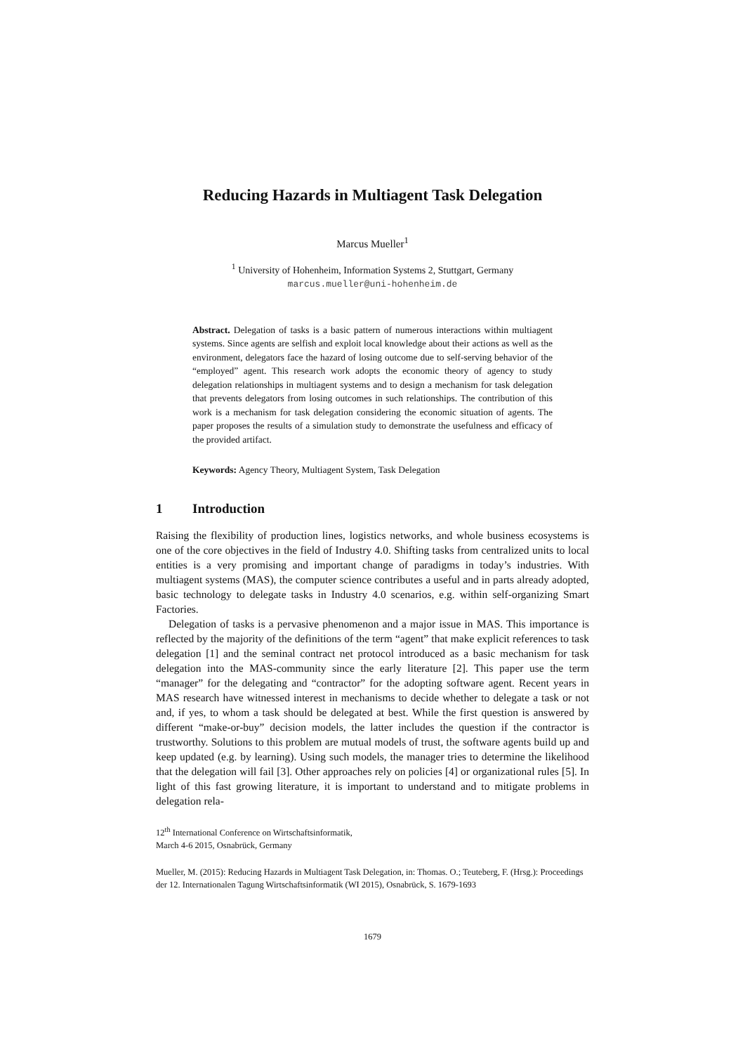Reducing Hazards in Multiagent Task Delegation
Marcus Mueller<sup>1</sup>
<sup>1</sup> University of Hohenheim, Information Systems 2, Stuttgart, Germany
marcus.mueller@uni-hohenheim.de
Abstract. Delegation of tasks is a basic pattern of numerous interactions within multiagent systems. Since agents are selfish and exploit local knowledge about their actions as well as the environment, delegators face the hazard of losing outcome due to self-serving behavior of the “employed” agent. This research work adopts the economic theory of agency to study delegation relationships in multiagent systems and to design a mechanism for task delegation that prevents delegators from losing outcomes in such relationships. The contribution of this work is a mechanism for task delegation considering the economic situation of agents. The paper proposes the results of a simulation study to demonstrate the usefulness and efficacy of the provided artifact.
Keywords: Agency Theory, Multiagent System, Task Delegation
1 Introduction
Raising the flexibility of production lines, logistics networks, and whole business ecosystems is one of the core objectives in the field of Industry 4.0. Shifting tasks from centralized units to local entities is a very promising and important change of paradigms in today’s industries. With multiagent systems (MAS), the computer science contributes a useful and in parts already adopted, basic technology to delegate tasks in Industry 4.0 scenarios, e.g. within self-organizing Smart Factories.
Delegation of tasks is a pervasive phenomenon and a major issue in MAS. This importance is reflected by the majority of the definitions of the term “agent” that make explicit references to task delegation [1] and the seminal contract net protocol introduced as a basic mechanism for task delegation into the MAS-community since the early literature [2]. This paper use the term “manager” for the delegating and “contractor” for the adopting software agent. Recent years in MAS research have witnessed interest in mechanisms to decide whether to delegate a task or not and, if yes, to whom a task should be delegated at best. While the first question is answered by different “make-or-buy” decision models, the latter includes the question if the contractor is trustworthy. Solutions to this problem are mutual models of trust, the software agents build up and keep updated (e.g. by learning). Using such models, the manager tries to determine the likelihood that the delegation will fail [3]. Other approaches rely on policies [4] or organizational rules [5]. In light of this fast growing literature, it is important to understand and to mitigate problems in delegation rela-
12<sup>th</sup> International Conference on Wirtschaftsinformatik,
March 4-6 2015, Osnabrück, Germany
Mueller, M. (2015): Reducing Hazards in Multiagent Task Delegation, in: Thomas. O.; Teuteberg, F. (Hrsg.): Proceedings der 12. Internationalen Tagung Wirtschaftsinformatik (WI 2015), Osnabrück, S. 1679-1693
1679